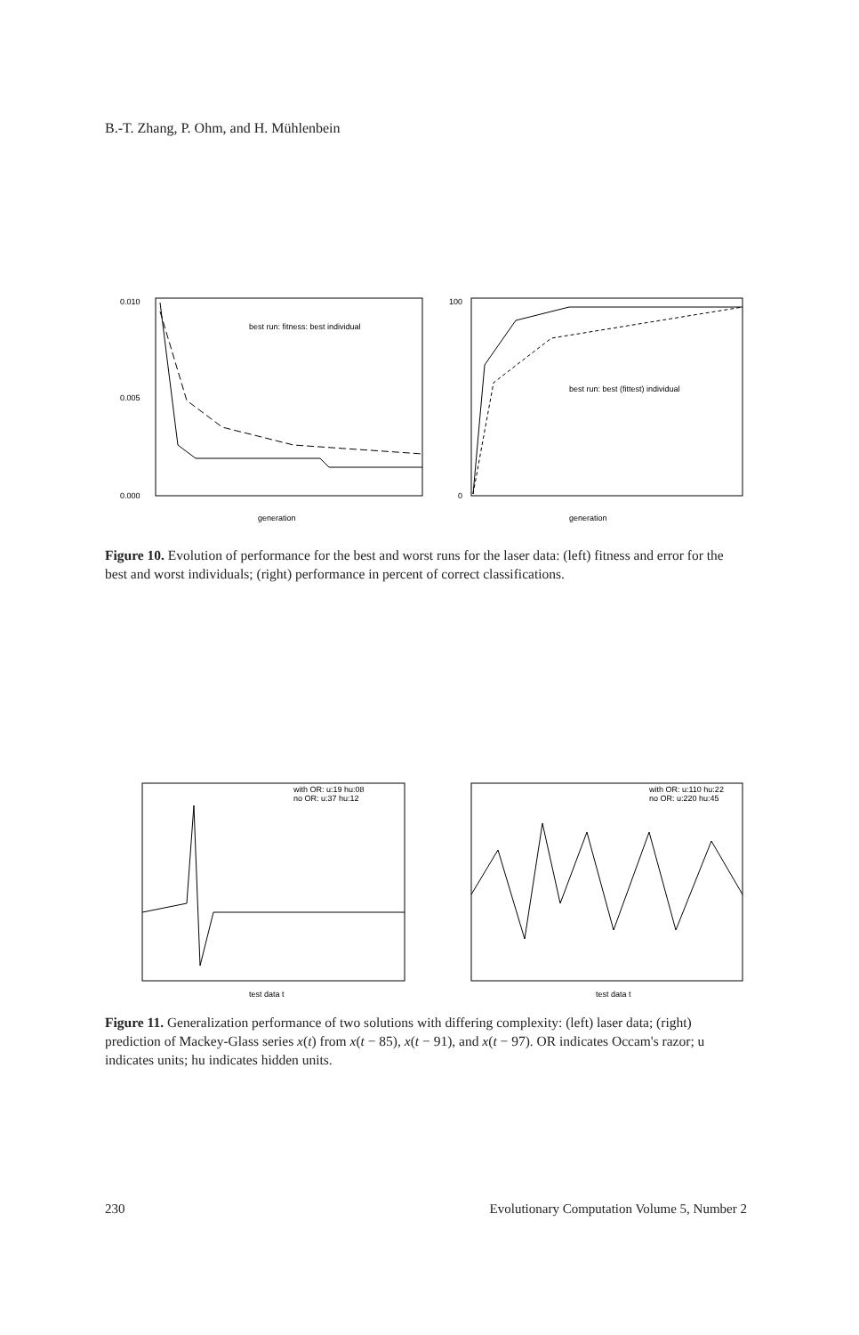B.-T. Zhang, P. Ohm, and H. Mühlenbein
0.010
0.005
0.000
best run: fitness: best individual
generation
100
0
best run: best (fittest) individual
generation
Figure 10. Evolution of performance for the best and worst runs for the laser data: (left) fitness and error for the best and worst individuals; (right) performance in percent of correct classifications.
with OR: u:19 hu:08
no OR: u:37 hu:12
test data t
with OR: u:110 hu:22
no OR: u:220 hu:45
test data t
Figure 11. Generalization performance of two solutions with differing complexity: (left) laser data; (right) prediction of Mackey-Glass series x(t) from x(t − 85), x(t − 91), and x(t − 97). OR indicates Occam's razor; u indicates units; hu indicates hidden units.
230 Evolutionary Computation Volume 5, Number 2